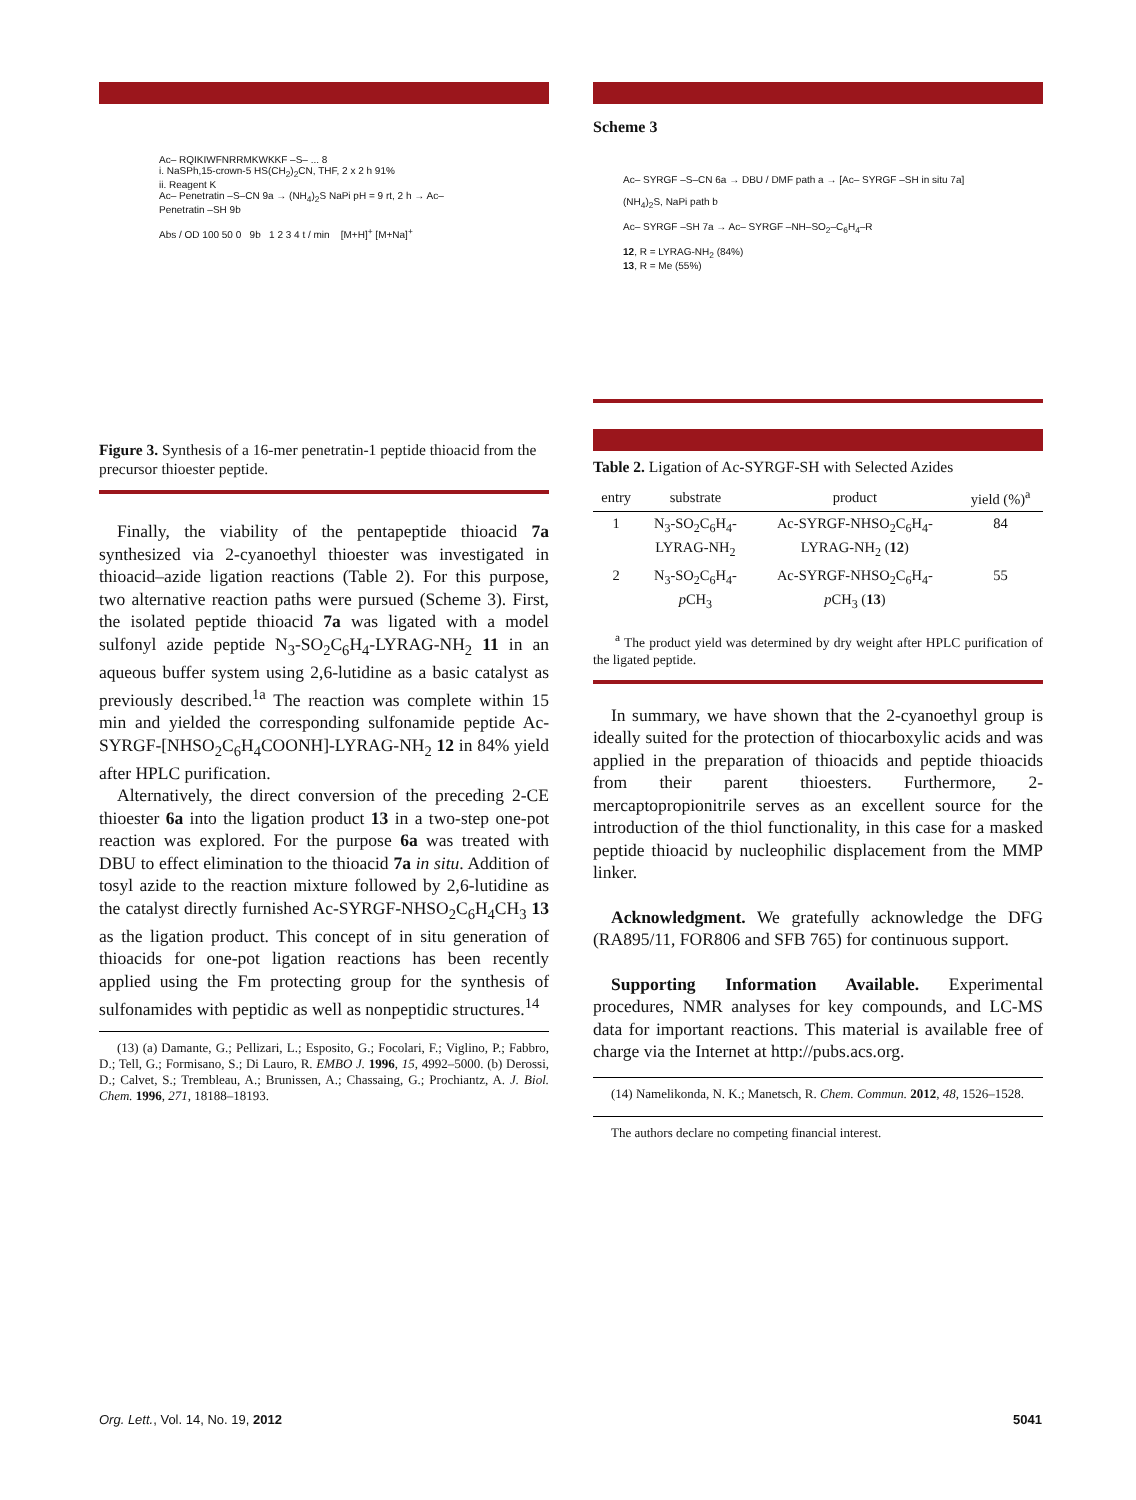Ac– RQIKIWFNRRMKWKKF –S– ... 8
i. NaSPh,15-crown-5 HS(CH<sub>2</sub>)<sub>2</sub>CN, THF, 2 x 2 h 91%
ii. Reagent K
Ac– Penetratin –S–CN 9a → (NH<sub>4</sub>)<sub>2</sub>S NaPi pH = 9 rt, 2 h → Ac– Penetratin –SH 9b
Abs / OD 100 50 0 9b 1 2 3 4 t / min [M+H]<sup>+</sup> [M+Na]<sup>+</sup>
Figure 3. Synthesis of a 16-mer penetratin-1 peptide thioacid from the precursor thioester peptide.
Finally, the viability of the pentapeptide thioacid 7a synthesized via 2-cyanoethyl thioester was investigated in thioacid–azide ligation reactions (Table 2). For this purpose, two alternative reaction paths were pursued (Scheme 3). First, the isolated peptide thioacid 7a was ligated with a model sulfonyl azide peptide N<sub>3</sub>-SO<sub>2</sub>C<sub>6</sub>H<sub>4</sub>-LYRAG-NH<sub>2</sub> 11 in an aqueous buffer system using 2,6-lutidine as a basic catalyst as previously described.<sup>1a</sup> The reaction was complete within 15 min and yielded the corresponding sulfonamide peptide Ac-SYRGF-[NHSO<sub>2</sub>C<sub>6</sub>H<sub>4</sub>COONH]-LYRAG-NH<sub>2</sub> 12 in 84% yield after HPLC purification.
Alternatively, the direct conversion of the preceding 2-CE thioester 6a into the ligation product 13 in a two-step one-pot reaction was explored. For the purpose 6a was treated with DBU to effect elimination to the thioacid 7a in situ. Addition of tosyl azide to the reaction mixture followed by 2,6-lutidine as the catalyst directly furnished Ac-SYRGF-NHSO<sub>2</sub>C<sub>6</sub>H<sub>4</sub>CH<sub>3</sub> 13 as the ligation product. This concept of in situ generation of thioacids for one-pot ligation reactions has been recently applied using the Fm protecting group for the synthesis of sulfonamides with peptidic as well as nonpeptidic structures.<sup>14</sup>
(13) (a) Damante, G.; Pellizari, L.; Esposito, G.; Focolari, F.; Viglino, P.; Fabbro, D.; Tell, G.; Formisano, S.; Di Lauro, R. EMBO J. 1996, 15, 4992–5000. (b) Derossi, D.; Calvet, S.; Trembleau, A.; Brunissen, A.; Chassaing, G.; Prochiantz, A. J. Biol. Chem. 1996, 271, 18188–18193.
Scheme 3
Ac– SYRGF –S–CN 6a → DBU / DMF path a → [Ac– SYRGF –SH in situ 7a]
(NH<sub>4</sub>)<sub>2</sub>S, NaPi path b
Ac– SYRGF –SH 7a → Ac– SYRGF –NH–SO<sub>2</sub>–C<sub>6</sub>H<sub>4</sub>–R
12, R = LYRAG-NH<sub>2</sub> (84%)
13, R = Me (55%)
Table 2. Ligation of Ac-SYRGF-SH with Selected Azides
| entry | substrate | product | yield (%)<sup>a</sup> |
| --- | --- | --- | --- |
| 1 | N<sub>3</sub>-SO<sub>2</sub>C<sub>6</sub>H<sub>4</sub>- LYRAG-NH<sub>2</sub> | Ac-SYRGF-NHSO<sub>2</sub>C<sub>6</sub>H<sub>4</sub>- LYRAG-NH<sub>2</sub> ( 12 ) | 84 |
| 2 | N<sub>3</sub>-SO<sub>2</sub>C<sub>6</sub>H<sub>4</sub>- p CH<sub>3</sub> | Ac-SYRGF-NHSO<sub>2</sub>C<sub>6</sub>H<sub>4</sub>- p CH<sub>3</sub> ( 13 ) | 55 |
<sup>a</sup> The product yield was determined by dry weight after HPLC purification of the ligated peptide.
In summary, we have shown that the 2-cyanoethyl group is ideally suited for the protection of thiocarboxylic acids and was applied in the preparation of thioacids and peptide thioacids from their parent thioesters. Furthermore, 2-mercaptopropionitrile serves as an excellent source for the introduction of the thiol functionality, in this case for a masked peptide thioacid by nucleophilic displacement from the MMP linker.
Acknowledgment. We gratefully acknowledge the DFG (RA895/11, FOR806 and SFB 765) for continuous support.
Supporting Information Available. Experimental procedures, NMR analyses for key compounds, and LC-MS data for important reactions. This material is available free of charge via the Internet at http://pubs.acs.org.
(14) Namelikonda, N. K.; Manetsch, R. Chem. Commun. 2012, 48, 1526–1528.
The authors declare no competing financial interest.
Org. Lett., Vol. 14, No. 19, 2012
5041